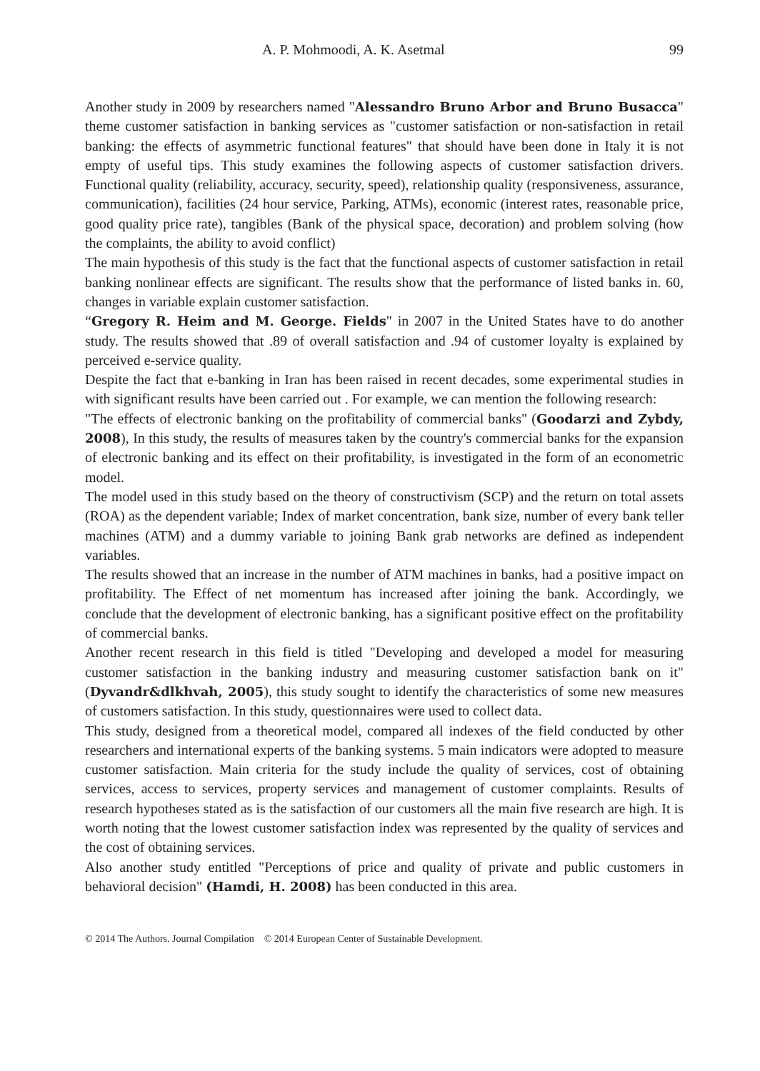A. P. Mohmoodi, A. K. Asetmal 99
Another study in 2009 by researchers named "Alessandro Bruno Arbor and Bruno Busacca" theme customer satisfaction in banking services as "customer satisfaction or non-satisfaction in retail banking: the effects of asymmetric functional features" that should have been done in Italy it is not empty of useful tips. This study examines the following aspects of customer satisfaction drivers. Functional quality (reliability, accuracy, security, speed), relationship quality (responsiveness, assurance, communication), facilities (24 hour service, Parking, ATMs), economic (interest rates, reasonable price, good quality price rate), tangibles (Bank of the physical space, decoration) and problem solving (how the complaints, the ability to avoid conflict)
The main hypothesis of this study is the fact that the functional aspects of customer satisfaction in retail banking nonlinear effects are significant. The results show that the performance of listed banks in. 60, changes in variable explain customer satisfaction.
“Gregory R. Heim and M. George. Fields" in 2007 in the United States have to do another study. The results showed that .89 of overall satisfaction and .94 of customer loyalty is explained by perceived e-service quality.
Despite the fact that e-banking in Iran has been raised in recent decades, some experimental studies in with significant results have been carried out . For example, we can mention the following research:
"The effects of electronic banking on the profitability of commercial banks" (Goodarzi and Zybdy, 2008), In this study, the results of measures taken by the country's commercial banks for the expansion of electronic banking and its effect on their profitability, is investigated in the form of an econometric model.
The model used in this study based on the theory of constructivism (SCP) and the return on total assets (ROA) as the dependent variable; Index of market concentration, bank size, number of every bank teller machines (ATM) and a dummy variable to joining Bank grab networks are defined as independent variables.
The results showed that an increase in the number of ATM machines in banks, had a positive impact on profitability. The Effect of net momentum has increased after joining the bank. Accordingly, we conclude that the development of electronic banking, has a significant positive effect on the profitability of commercial banks.
Another recent research in this field is titled "Developing and developed a model for measuring customer satisfaction in the banking industry and measuring customer satisfaction bank on it" (Dyvandr&dlkhvah, 2005), this study sought to identify the characteristics of some new measures of customers satisfaction. In this study, questionnaires were used to collect data.
This study, designed from a theoretical model, compared all indexes of the field conducted by other researchers and international experts of the banking systems. 5 main indicators were adopted to measure customer satisfaction. Main criteria for the study include the quality of services, cost of obtaining services, access to services, property services and management of customer complaints. Results of research hypotheses stated as is the satisfaction of our customers all the main five research are high. It is worth noting that the lowest customer satisfaction index was represented by the quality of services and the cost of obtaining services.
Also another study entitled "Perceptions of price and quality of private and public customers in behavioral decision" (Hamdi, H. 2008) has been conducted in this area.
© 2014 The Authors. Journal Compilation © 2014 European Center of Sustainable Development.